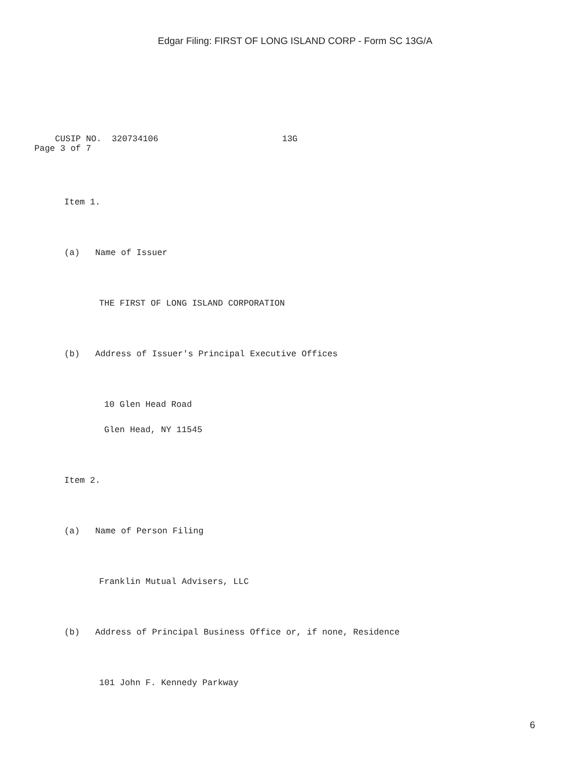Edgar Filing: FIRST OF LONG ISLAND CORP - Form SC 13G/A
CUSIP NO. 320734106 13G Page 3 of 7
Item 1.
(a) Name of Issuer
THE FIRST OF LONG ISLAND CORPORATION
(b) Address of Issuer's Principal Executive Offices
10 Glen Head Road
Glen Head, NY 11545
Item 2.
(a) Name of Person Filing
Franklin Mutual Advisers, LLC
(b) Address of Principal Business Office or, if none, Residence
101 John F. Kennedy Parkway
6